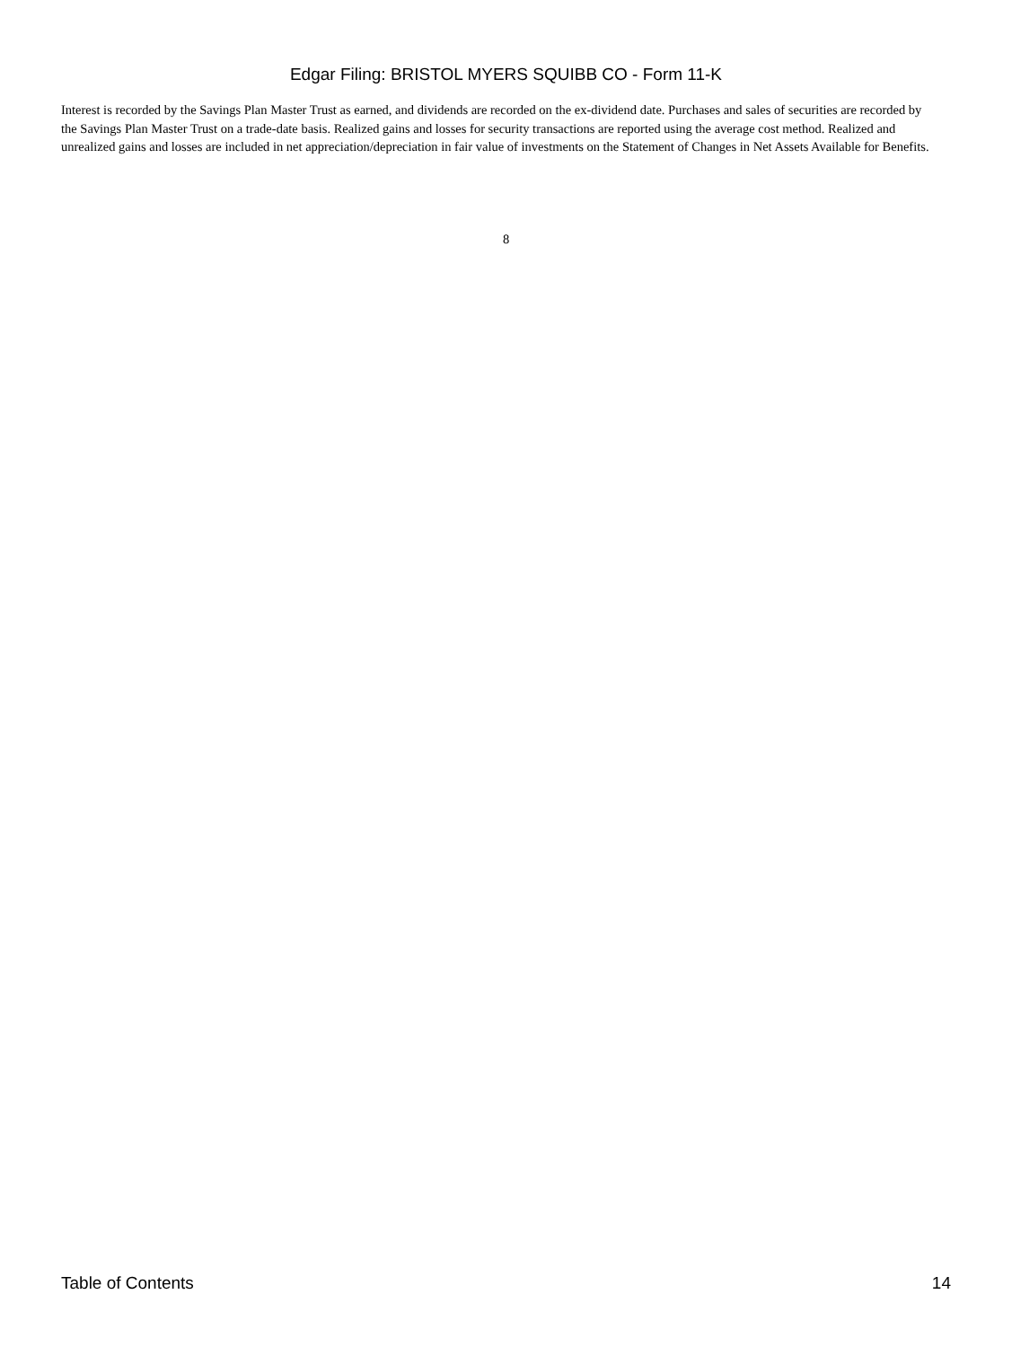Edgar Filing: BRISTOL MYERS SQUIBB CO - Form 11-K
Interest is recorded by the Savings Plan Master Trust as earned, and dividends are recorded on the ex-dividend date. Purchases and sales of securities are recorded by the Savings Plan Master Trust on a trade-date basis. Realized gains and losses for security transactions are reported using the average cost method. Realized and unrealized gains and losses are included in net appreciation/depreciation in fair value of investments on the Statement of Changes in Net Assets Available for Benefits.
8
Table of Contents 14